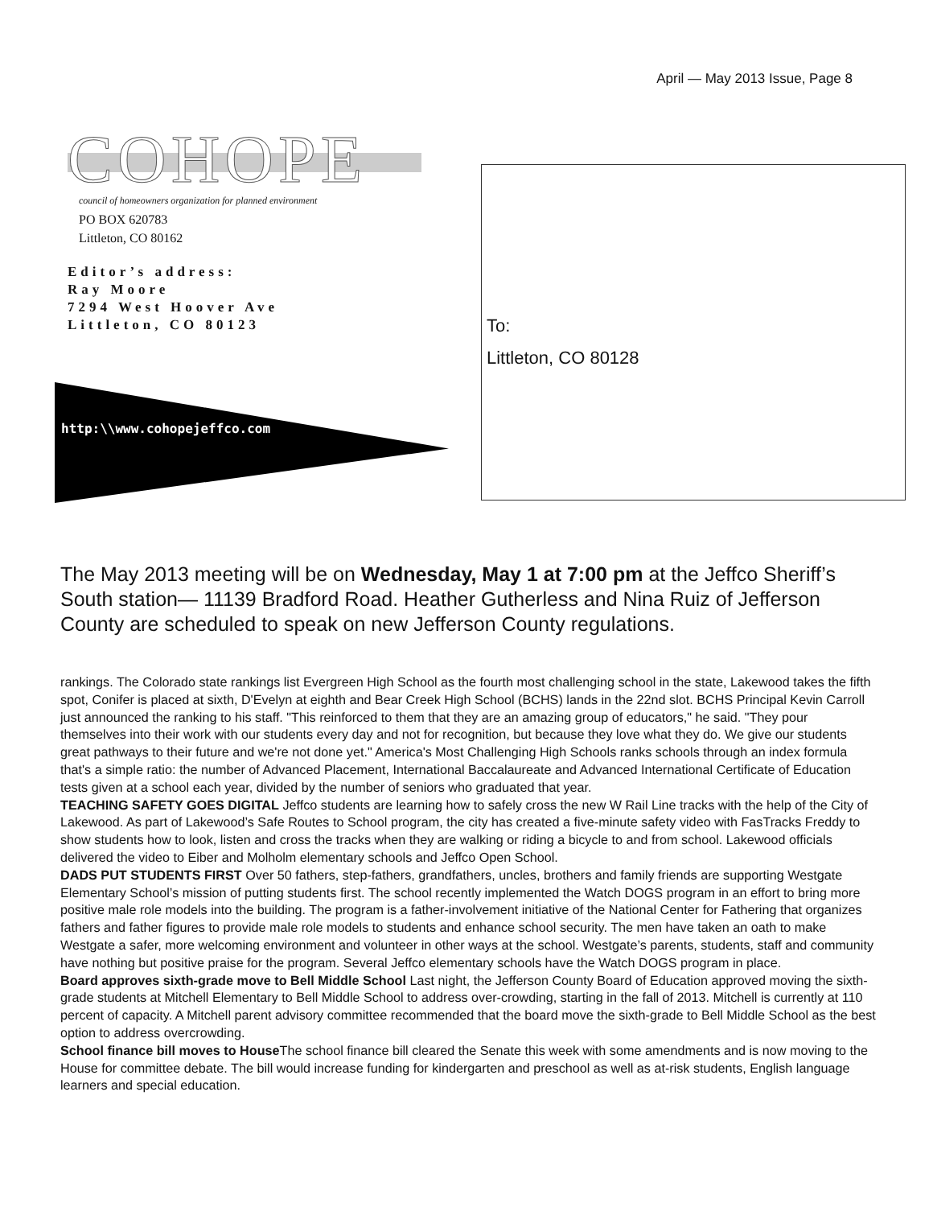April — May 2013 Issue, Page 8
COHOPE
council of homeowners organization for planned environment
PO BOX 620783
Littleton, CO 80162
Editor’s address:
Ray Moore
7294 West Hoover Ave
Littleton, CO 80123
http:\\www.cohopejeffco.com
To:
Littleton, CO 80128
The May 2013 meeting will be on Wednesday, May 1 at 7:00 pm at the Jeffco Sheriff’s South station— 11139 Bradford Road. Heather Gutherless and Nina Ruiz of Jefferson County are scheduled to speak on new Jefferson County regulations.
rankings. The Colorado state rankings list Evergreen High School as the fourth most challenging school in the state, Lakewood takes the fifth spot, Conifer is placed at sixth, D'Evelyn at eighth and Bear Creek High School (BCHS) lands in the 22nd slot. BCHS Principal Kevin Carroll just announced the ranking to his staff. "This reinforced to them that they are an amazing group of educators," he said. "They pour themselves into their work with our students every day and not for recognition, but because they love what they do. We give our students great pathways to their future and we're not done yet." America's Most Challenging High Schools ranks schools through an index formula that's a simple ratio: the number of Advanced Placement, International Baccalaureate and Advanced International Certificate of Education tests given at a school each year, divided by the number of seniors who graduated that year.
TEACHING SAFETY GOES DIGITAL Jeffco students are learning how to safely cross the new W Rail Line tracks with the help of the City of Lakewood. As part of Lakewood’s Safe Routes to School program, the city has created a five-minute safety video with FasTracks Freddy to show students how to look, listen and cross the tracks when they are walking or riding a bicycle to and from school. Lakewood officials delivered the video to Eiber and Molholm elementary schools and Jeffco Open School.
DADS PUT STUDENTS FIRST Over 50 fathers, step-fathers, grandfathers, uncles, brothers and family friends are supporting Westgate Elementary School’s mission of putting students first. The school recently implemented the Watch DOGS program in an effort to bring more positive male role models into the building. The program is a father-involvement initiative of the National Center for Fathering that organizes fathers and father figures to provide male role models to students and enhance school security. The men have taken an oath to make Westgate a safer, more welcoming environment and volunteer in other ways at the school. Westgate’s parents, students, staff and community have nothing but positive praise for the program. Several Jeffco elementary schools have the Watch DOGS program in place.
Board approves sixth-grade move to Bell Middle School Last night, the Jefferson County Board of Education approved moving the sixth-grade students at Mitchell Elementary to Bell Middle School to address over-crowding, starting in the fall of 2013. Mitchell is currently at 110 percent of capacity. A Mitchell parent advisory committee recommended that the board move the sixth-grade to Bell Middle School as the best option to address overcrowding.
School finance bill moves to House The school finance bill cleared the Senate this week with some amendments and is now moving to the House for committee debate. The bill would increase funding for kindergarten and preschool as well as at-risk students, English language learners and special education.